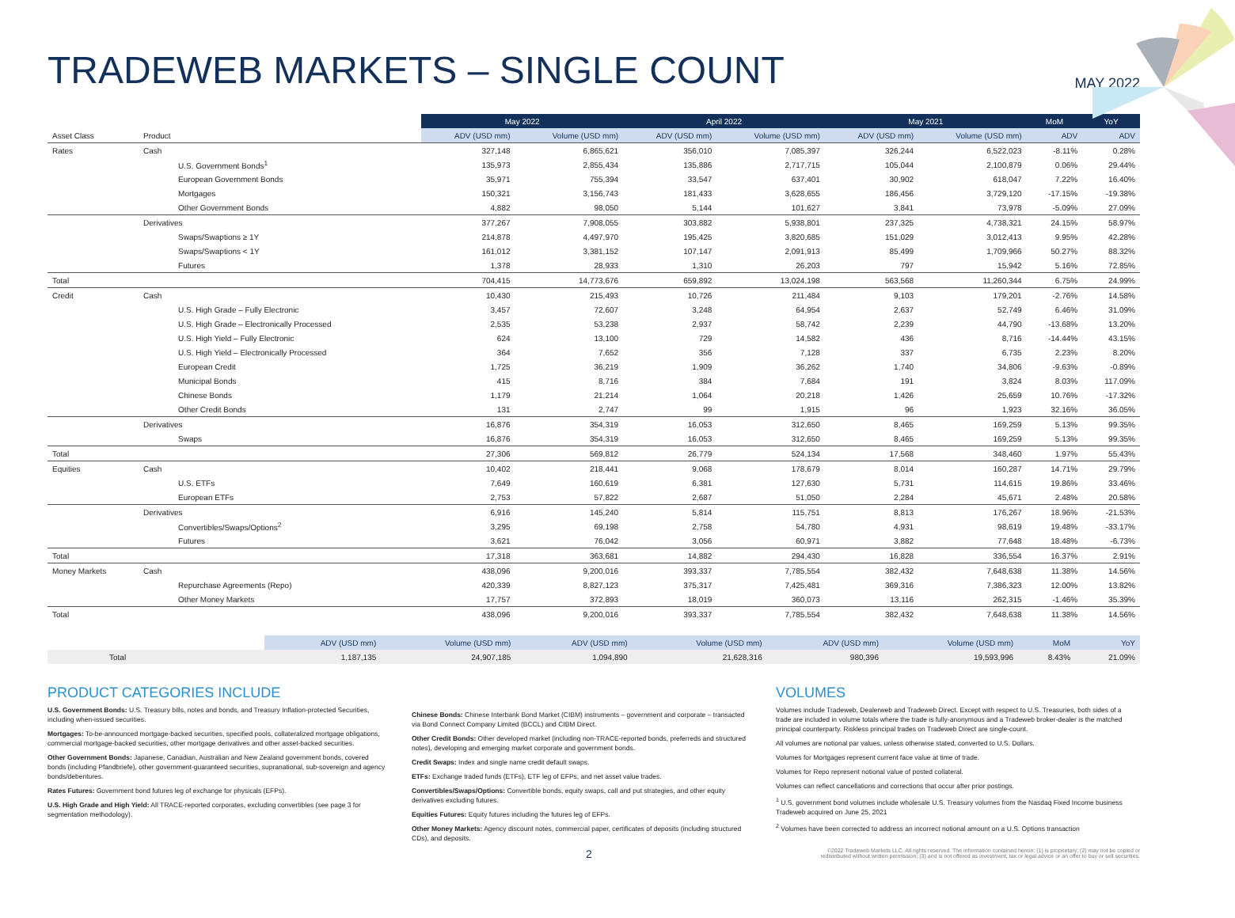TRADEWEB MARKETS – SINGLE COUNT
MAY 2022
| | | May 2022 | | April 2022 | | May 2021 | | MoM | YoY |
| --- | --- | --- | --- | --- | --- | --- | --- | --- | --- |
| Asset Class | Product | ADV (USD mm) | Volume (USD mm) | ADV (USD mm) | Volume (USD mm) | ADV (USD mm) | Volume (USD mm) | ADV | ADV |
| Rates | Cash | 327,148 | 6,865,621 | 356,010 | 7,085,397 | 326,244 | 6,522,023 | -8.11% | 0.28% |
| | U.S. Government Bonds<sup>1</sup> | 135,973 | 2,855,434 | 135,886 | 2,717,715 | 105,044 | 2,100,879 | 0.06% | 29.44% |
| | European Government Bonds | 35,971 | 755,394 | 33,547 | 637,401 | 30,902 | 618,047 | 7.22% | 16.40% |
| | Mortgages | 150,321 | 3,156,743 | 181,433 | 3,628,655 | 186,456 | 3,729,120 | -17.15% | -19.38% |
| | Other Government Bonds | 4,882 | 98,050 | 5,144 | 101,627 | 3,841 | 73,978 | -5.09% | 27.09% |
| | Derivatives | 377,267 | 7,908,055 | 303,882 | 5,938,801 | 237,325 | 4,738,321 | 24.15% | 58.97% |
| | Swaps/Swaptions ≥ 1Y | 214,878 | 4,497,970 | 195,425 | 3,820,685 | 151,029 | 3,012,413 | 9.95% | 42.28% |
| | Swaps/Swaptions < 1Y | 161,012 | 3,381,152 | 107,147 | 2,091,913 | 85,499 | 1,709,966 | 50.27% | 88.32% |
| | Futures | 1,378 | 28,933 | 1,310 | 26,203 | 797 | 15,942 | 5.16% | 72.85% |
| Total | | 704,415 | 14,773,676 | 659,892 | 13,024,198 | 563,568 | 11,260,344 | 6.75% | 24.99% |
| Credit | Cash | 10,430 | 215,493 | 10,726 | 211,484 | 9,103 | 179,201 | -2.76% | 14.58% |
| | U.S. High Grade – Fully Electronic | 3,457 | 72,607 | 3,248 | 64,954 | 2,637 | 52,749 | 6.46% | 31.09% |
| | U.S. High Grade – Electronically Processed | 2,535 | 53,238 | 2,937 | 58,742 | 2,239 | 44,790 | -13.68% | 13.20% |
| | U.S. High Yield – Fully Electronic | 624 | 13,100 | 729 | 14,582 | 436 | 8,716 | -14.44% | 43.15% |
| | U.S. High Yield – Electronically Processed | 364 | 7,652 | 356 | 7,128 | 337 | 6,735 | 2.23% | 8.20% |
| | European Credit | 1,725 | 36,219 | 1,909 | 36,262 | 1,740 | 34,806 | -9.63% | -0.89% |
| | Municipal Bonds | 415 | 8,716 | 384 | 7,684 | 191 | 3,824 | 8.03% | 117.09% |
| | Chinese Bonds | 1,179 | 21,214 | 1,064 | 20,218 | 1,426 | 25,659 | 10.76% | -17.32% |
| | Other Credit Bonds | 131 | 2,747 | 99 | 1,915 | 96 | 1,923 | 32.16% | 36.05% |
| | Derivatives | 16,876 | 354,319 | 16,053 | 312,650 | 8,465 | 169,259 | 5.13% | 99.35% |
| | Swaps | 16,876 | 354,319 | 16,053 | 312,650 | 8,465 | 169,259 | 5.13% | 99.35% |
| Total | | 27,306 | 569,812 | 26,779 | 524,134 | 17,568 | 348,460 | 1.97% | 55.43% |
| Equities | Cash | 10,402 | 218,441 | 9,068 | 178,679 | 8,014 | 160,287 | 14.71% | 29.79% |
| | U.S. ETFs | 7,649 | 160,619 | 6,381 | 127,630 | 5,731 | 114,615 | 19.86% | 33.46% |
| | European ETFs | 2,753 | 57,822 | 2,687 | 51,050 | 2,284 | 45,671 | 2.48% | 20.58% |
| | Derivatives | 6,916 | 145,240 | 5,814 | 115,751 | 8,813 | 176,267 | 18.96% | -21.53% |
| | Convertibles/Swaps/Options<sup>2</sup> | 3,295 | 69,198 | 2,758 | 54,780 | 4,931 | 98,619 | 19.48% | -33.17% |
| | Futures | 3,621 | 76,042 | 3,056 | 60,971 | 3,882 | 77,648 | 18.48% | -6.73% |
| Total | | 17,318 | 363,681 | 14,882 | 294,430 | 16,828 | 336,554 | 16.37% | 2.91% |
| Money Markets | Cash | 438,096 | 9,200,016 | 393,337 | 7,785,554 | 382,432 | 7,648,638 | 11.38% | 14.56% |
| | Repurchase Agreements (Repo) | 420,339 | 8,827,123 | 375,317 | 7,425,481 | 369,316 | 7,386,323 | 12.00% | 13.82% |
| | Other Money Markets | 17,757 | 372,893 | 18,019 | 360,073 | 13,116 | 262,315 | -1.46% | 35.39% |
| Total | | 438,096 | 9,200,016 | 393,337 | 7,785,554 | 382,432 | 7,648,638 | 11.38% | 14.56% |
| | | ADV (USD mm) | Volume (USD mm) | ADV (USD mm) | Volume (USD mm) | ADV (USD mm) | Volume (USD mm) | MoM | YoY |
| | Total | 1,187,135 | 24,907,185 | 1,094,890 | 21,628,316 | 980,396 | 19,593,996 | 8.43% | 21.09% |
PRODUCT CATEGORIES INCLUDE
U.S. Government Bonds: U.S. Treasury bills, notes and bonds, and Treasury Inflation-protected Securities, including when-issued securities.
Mortgages: To-be-announced mortgage-backed securities, specified pools, collateralized mortgage obligations, commercial mortgage-backed securities, other mortgage derivatives and other asset-backed securities.
Other Government Bonds: Japanese, Canadian, Australian and New Zealand government bonds, covered bonds (including Pfandbriefe), other government-guaranteed securities, supranational, sub-sovereign and agency bonds/debentures.
Rates Futures: Government bond futures leg of exchange for physicals (EFPs).
U.S. High Grade and High Yield: All TRACE-reported corporates, excluding convertibles (see page 3 for segmentation methodology).
Chinese Bonds: Chinese Interbank Bond Market (CIBM) instruments – government and corporate – transacted via Bond Connect Company Limited (BCCL) and CIBM Direct.
Other Credit Bonds: Other developed market (including non-TRACE-reported bonds, preferreds and structured notes), developing and emerging market corporate and government bonds.
Credit Swaps: Index and single name credit default swaps.
ETFs: Exchange traded funds (ETFs), ETF leg of EFPs, and net asset value trades.
Convertibles/Swaps/Options: Convertible bonds, equity swaps, call and put strategies, and other equity derivatives excluding futures.
Equities Futures: Equity futures including the futures leg of EFPs.
Other Money Markets: Agency discount notes, commercial paper, certificates of deposits (including structured CDs), and deposits.
VOLUMES
Volumes include Tradeweb, Dealerweb and Tradeweb Direct. Except with respect to U.S. Treasuries, both sides of a trade are included in volume totals where the trade is fully-anonymous and a Tradeweb broker-dealer is the matched principal counterparty. Riskless principal trades on Tradeweb Direct are single-count.
All volumes are notional par values, unless otherwise stated, converted to U.S. Dollars.
Volumes for Mortgages represent current face value at time of trade.
Volumes for Repo represent notional value of posted collateral.
Volumes can reflect cancellations and corrections that occur after prior postings.
<sup>1</sup> U.S. government bond volumes include wholesale U.S. Treasury volumes from the Nasdaq Fixed Income business Tradeweb acquired on June 25, 2021
<sup>2</sup> Volumes have been corrected to address an incorrect notional amount on a U.S. Options transaction
2 ©2022 Tradeweb Markets LLC. All rights reserved. The information contained herein: (1) is proprietary; (2) may not be copied or
redistributed without written permission; (3) and is not offered as investment, tax or legal advice or an offer to buy or sell securities.